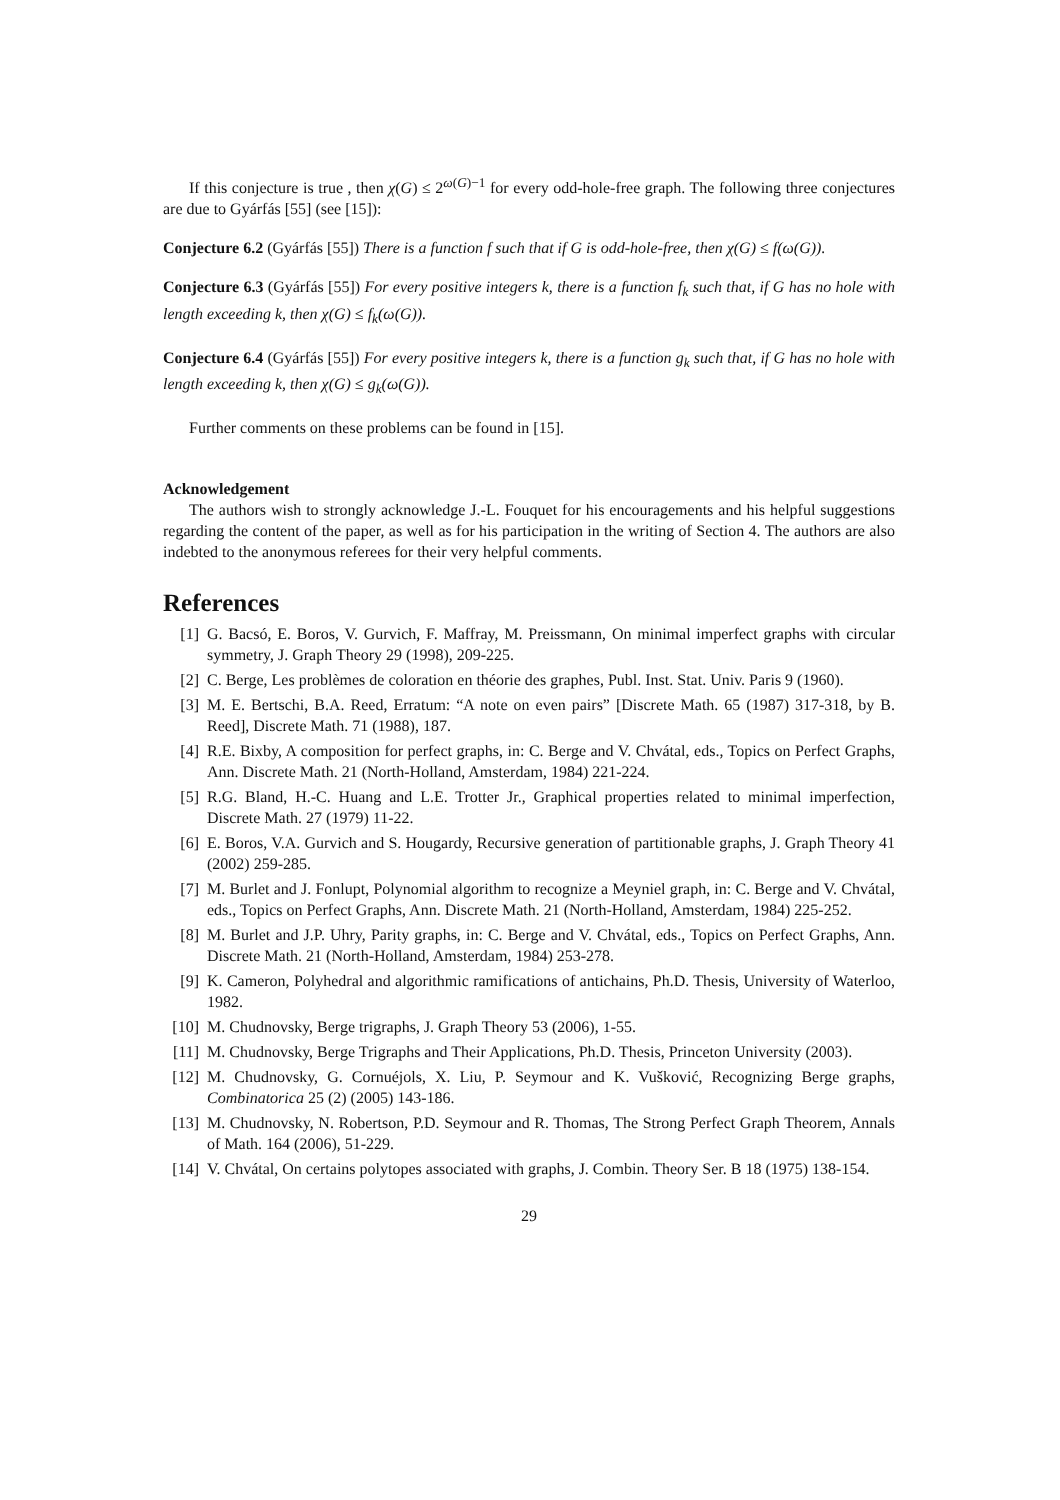If this conjecture is true , then χ(G) ≤ 2<sup>ω(G)−1</sup> for every odd-hole-free graph. The following three conjectures are due to Gyárfás [55] (see [15]):
Conjecture 6.2 (Gyárfás [55]) There is a function f such that if G is odd-hole-free, then χ(G) ≤ f(ω(G)).
Conjecture 6.3 (Gyárfás [55]) For every positive integers k, there is a function f<sub>k</sub> such that, if G has no hole with length exceeding k, then χ(G) ≤ f<sub>k</sub>(ω(G)).
Conjecture 6.4 (Gyárfás [55]) For every positive integers k, there is a function g<sub>k</sub> such that, if G has no hole with length exceeding k, then χ(G) ≤ g<sub>k</sub>(ω(G)).
Further comments on these problems can be found in [15].
Acknowledgement
The authors wish to strongly acknowledge J.-L. Fouquet for his encouragements and his helpful suggestions regarding the content of the paper, as well as for his participation in the writing of Section 4. The authors are also indebted to the anonymous referees for their very helpful comments.
References
[1] G. Bacsó, E. Boros, V. Gurvich, F. Maffray, M. Preissmann, On minimal imperfect graphs with circular symmetry, J. Graph Theory 29 (1998), 209-225.
[2] C. Berge, Les problèmes de coloration en théorie des graphes, Publ. Inst. Stat. Univ. Paris 9 (1960).
[3] M. E. Bertschi, B.A. Reed, Erratum: “A note on even pairs” [Discrete Math. 65 (1987) 317-318, by B. Reed], Discrete Math. 71 (1988), 187.
[4] R.E. Bixby, A composition for perfect graphs, in: C. Berge and V. Chvátal, eds., Topics on Perfect Graphs, Ann. Discrete Math. 21 (North-Holland, Amsterdam, 1984) 221-224.
[5] R.G. Bland, H.-C. Huang and L.E. Trotter Jr., Graphical properties related to minimal imperfection, Discrete Math. 27 (1979) 11-22.
[6] E. Boros, V.A. Gurvich and S. Hougardy, Recursive generation of partitionable graphs, J. Graph Theory 41 (2002) 259-285.
[7] M. Burlet and J. Fonlupt, Polynomial algorithm to recognize a Meyniel graph, in: C. Berge and V. Chvátal, eds., Topics on Perfect Graphs, Ann. Discrete Math. 21 (North-Holland, Amsterdam, 1984) 225-252.
[8] M. Burlet and J.P. Uhry, Parity graphs, in: C. Berge and V. Chvátal, eds., Topics on Perfect Graphs, Ann. Discrete Math. 21 (North-Holland, Amsterdam, 1984) 253-278.
[9] K. Cameron, Polyhedral and algorithmic ramifications of antichains, Ph.D. Thesis, University of Waterloo, 1982.
[10] M. Chudnovsky, Berge trigraphs, J. Graph Theory 53 (2006), 1-55.
[11] M. Chudnovsky, Berge Trigraphs and Their Applications, Ph.D. Thesis, Princeton University (2003).
[12] M. Chudnovsky, G. Cornuéjols, X. Liu, P. Seymour and K. Vušković, Recognizing Berge graphs, Combinatorica 25 (2) (2005) 143-186.
[13] M. Chudnovsky, N. Robertson, P.D. Seymour and R. Thomas, The Strong Perfect Graph Theorem, Annals of Math. 164 (2006), 51-229.
[14] V. Chvátal, On certains polytopes associated with graphs, J. Combin. Theory Ser. B 18 (1975) 138-154.
29